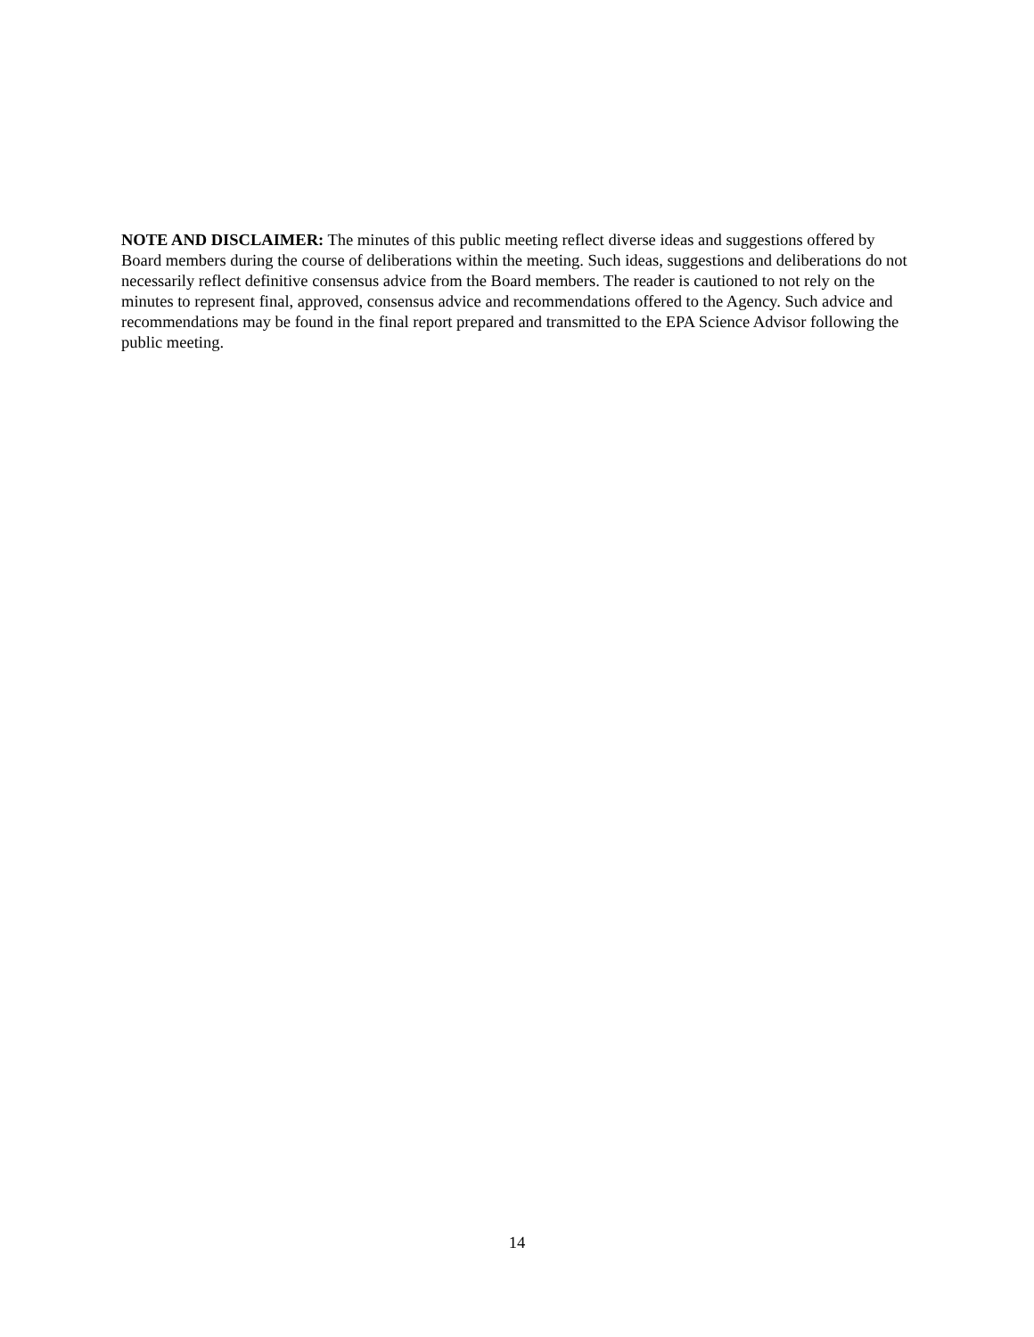NOTE AND DISCLAIMER: The minutes of this public meeting reflect diverse ideas and suggestions offered by Board members during the course of deliberations within the meeting. Such ideas, suggestions and deliberations do not necessarily reflect definitive consensus advice from the Board members. The reader is cautioned to not rely on the minutes to represent final, approved, consensus advice and recommendations offered to the Agency. Such advice and recommendations may be found in the final report prepared and transmitted to the EPA Science Advisor following the public meeting.
14